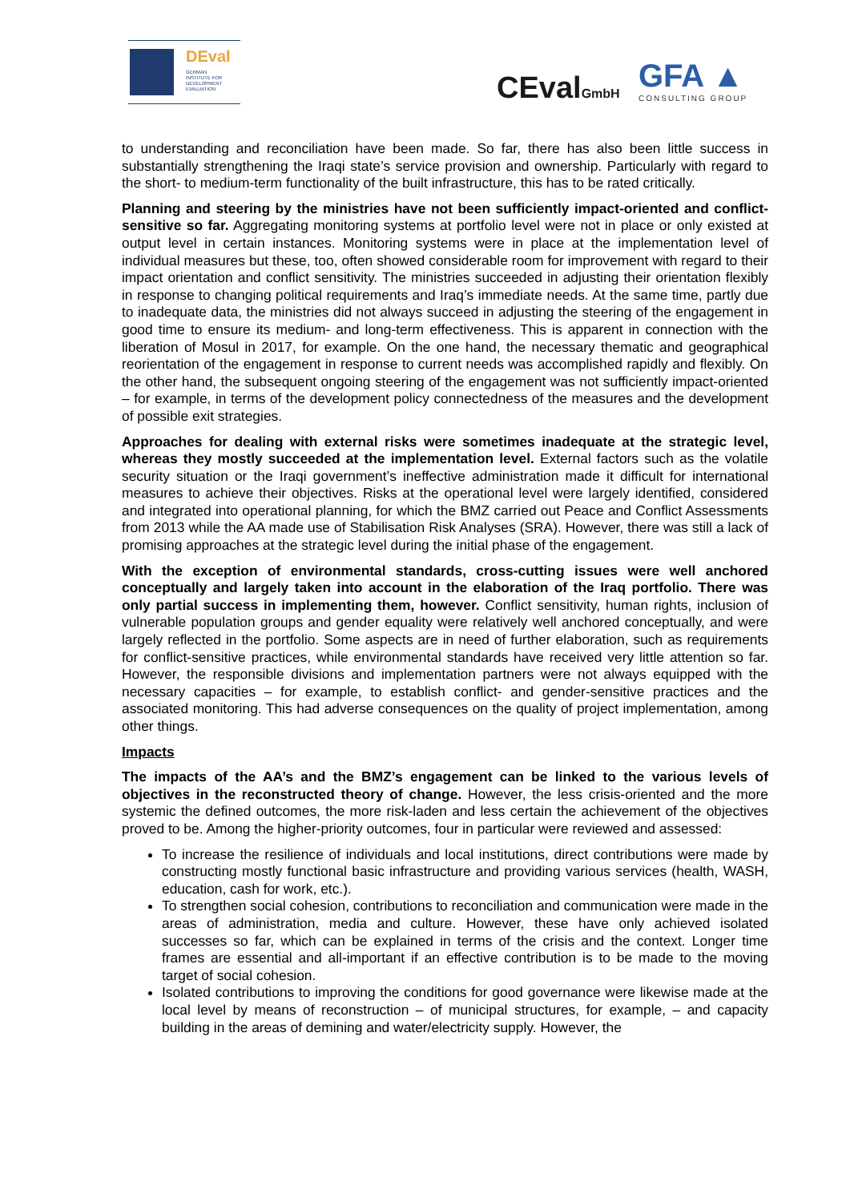DEval
GERMAN
INSTITUTE FOR
DEVELOPMENT
EVALUATION
CEvalGmbH GFA ▲
CONSULTING GROUP
to understanding and reconciliation have been made. So far, there has also been little success in substantially strengthening the Iraqi state’s service provision and ownership. Particularly with regard to the short- to medium-term functionality of the built infrastructure, this has to be rated critically.
Planning and steering by the ministries have not been sufficiently impact-oriented and conflict-sensitive so far. Aggregating monitoring systems at portfolio level were not in place or only existed at output level in certain instances. Monitoring systems were in place at the implementation level of individual measures but these, too, often showed considerable room for improvement with regard to their impact orientation and conflict sensitivity. The ministries succeeded in adjusting their orientation flexibly in response to changing political requirements and Iraq’s immediate needs. At the same time, partly due to inadequate data, the ministries did not always succeed in adjusting the steering of the engagement in good time to ensure its medium- and long-term effectiveness. This is apparent in connection with the liberation of Mosul in 2017, for example. On the one hand, the necessary thematic and geographical reorientation of the engagement in response to current needs was accomplished rapidly and flexibly. On the other hand, the subsequent ongoing steering of the engagement was not sufficiently impact-oriented – for example, in terms of the development policy connectedness of the measures and the development of possible exit strategies.
Approaches for dealing with external risks were sometimes inadequate at the strategic level, whereas they mostly succeeded at the implementation level. External factors such as the volatile security situation or the Iraqi government’s ineffective administration made it difficult for international measures to achieve their objectives. Risks at the operational level were largely identified, considered and integrated into operational planning, for which the BMZ carried out Peace and Conflict Assessments from 2013 while the AA made use of Stabilisation Risk Analyses (SRA). However, there was still a lack of promising approaches at the strategic level during the initial phase of the engagement.
With the exception of environmental standards, cross-cutting issues were well anchored conceptually and largely taken into account in the elaboration of the Iraq portfolio. There was only partial success in implementing them, however. Conflict sensitivity, human rights, inclusion of vulnerable population groups and gender equality were relatively well anchored conceptually, and were largely reflected in the portfolio. Some aspects are in need of further elaboration, such as requirements for conflict-sensitive practices, while environmental standards have received very little attention so far. However, the responsible divisions and implementation partners were not always equipped with the necessary capacities – for example, to establish conflict- and gender-sensitive practices and the associated monitoring. This had adverse consequences on the quality of project implementation, among other things.
Impacts
The impacts of the AA’s and the BMZ’s engagement can be linked to the various levels of objectives in the reconstructed theory of change. However, the less crisis-oriented and the more systemic the defined outcomes, the more risk-laden and less certain the achievement of the objectives proved to be. Among the higher-priority outcomes, four in particular were reviewed and assessed:
To increase the resilience of individuals and local institutions, direct contributions were made by constructing mostly functional basic infrastructure and providing various services (health, WASH, education, cash for work, etc.).
To strengthen social cohesion, contributions to reconciliation and communication were made in the areas of administration, media and culture. However, these have only achieved isolated successes so far, which can be explained in terms of the crisis and the context. Longer time frames are essential and all-important if an effective contribution is to be made to the moving target of social cohesion.
Isolated contributions to improving the conditions for good governance were likewise made at the local level by means of reconstruction – of municipal structures, for example, – and capacity building in the areas of demining and water/electricity supply. However, the